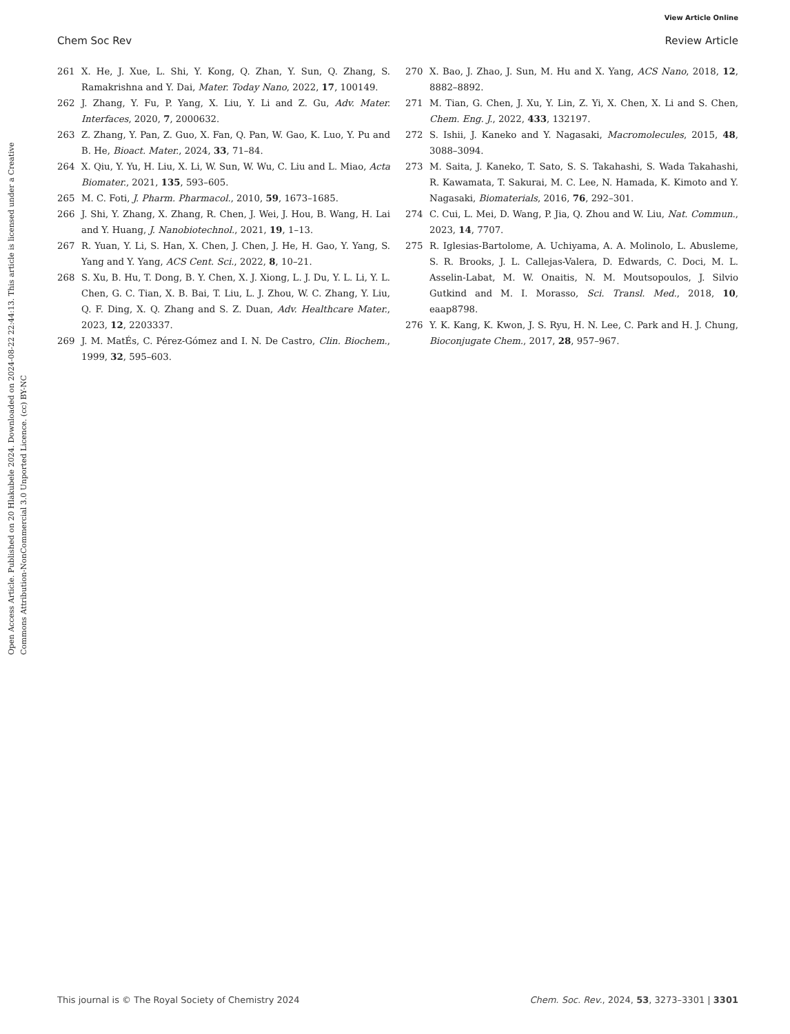View Article Online
Chem Soc Rev Review Article
Open Access Article. Published on 20 Hlakubele 2024. Downloaded on 2024-08-22 22:44:13. This article is licensed under a Creative Commons Attribution-NonCommercial 3.0 Unported Licence. (cc) BY-NC
261 X. He, J. Xue, L. Shi, Y. Kong, Q. Zhan, Y. Sun, Q. Zhang, S. Ramakrishna and Y. Dai, Mater. Today Nano, 2022, 17, 100149.
262 J. Zhang, Y. Fu, P. Yang, X. Liu, Y. Li and Z. Gu, Adv. Mater. Interfaces, 2020, 7, 2000632.
263 Z. Zhang, Y. Pan, Z. Guo, X. Fan, Q. Pan, W. Gao, K. Luo, Y. Pu and B. He, Bioact. Mater., 2024, 33, 71–84.
264 X. Qiu, Y. Yu, H. Liu, X. Li, W. Sun, W. Wu, C. Liu and L. Miao, Acta Biomater., 2021, 135, 593–605.
265 M. C. Foti, J. Pharm. Pharmacol., 2010, 59, 1673–1685.
266 J. Shi, Y. Zhang, X. Zhang, R. Chen, J. Wei, J. Hou, B. Wang, H. Lai and Y. Huang, J. Nanobiotechnol., 2021, 19, 1–13.
267 R. Yuan, Y. Li, S. Han, X. Chen, J. Chen, J. He, H. Gao, Y. Yang, S. Yang and Y. Yang, ACS Cent. Sci., 2022, 8, 10–21.
268 S. Xu, B. Hu, T. Dong, B. Y. Chen, X. J. Xiong, L. J. Du, Y. L. Li, Y. L. Chen, G. C. Tian, X. B. Bai, T. Liu, L. J. Zhou, W. C. Zhang, Y. Liu, Q. F. Ding, X. Q. Zhang and S. Z. Duan, Adv. Healthcare Mater., 2023, 12, 2203337.
269 J. M. MatÉs, C. Pérez-Gómez and I. N. De Castro, Clin. Biochem., 1999, 32, 595–603.
270 X. Bao, J. Zhao, J. Sun, M. Hu and X. Yang, ACS Nano, 2018, 12, 8882–8892.
271 M. Tian, G. Chen, J. Xu, Y. Lin, Z. Yi, X. Chen, X. Li and S. Chen, Chem. Eng. J., 2022, 433, 132197.
272 S. Ishii, J. Kaneko and Y. Nagasaki, Macromolecules, 2015, 48, 3088–3094.
273 M. Saita, J. Kaneko, T. Sato, S. S. Takahashi, S. Wada Takahashi, R. Kawamata, T. Sakurai, M. C. Lee, N. Hamada, K. Kimoto and Y. Nagasaki, Biomaterials, 2016, 76, 292–301.
274 C. Cui, L. Mei, D. Wang, P. Jia, Q. Zhou and W. Liu, Nat. Commun., 2023, 14, 7707.
275 R. Iglesias-Bartolome, A. Uchiyama, A. A. Molinolo, L. Abusleme, S. R. Brooks, J. L. Callejas-Valera, D. Edwards, C. Doci, M. L. Asselin-Labat, M. W. Onaitis, N. M. Moutsopoulos, J. Silvio Gutkind and M. I. Morasso, Sci. Transl. Med., 2018, 10, eaap8798.
276 Y. K. Kang, K. Kwon, J. S. Ryu, H. N. Lee, C. Park and H. J. Chung, Bioconjugate Chem., 2017, 28, 957–967.
This journal is © The Royal Society of Chemistry 2024 Chem. Soc. Rev., 2024, 53, 3273–3301 | 3301